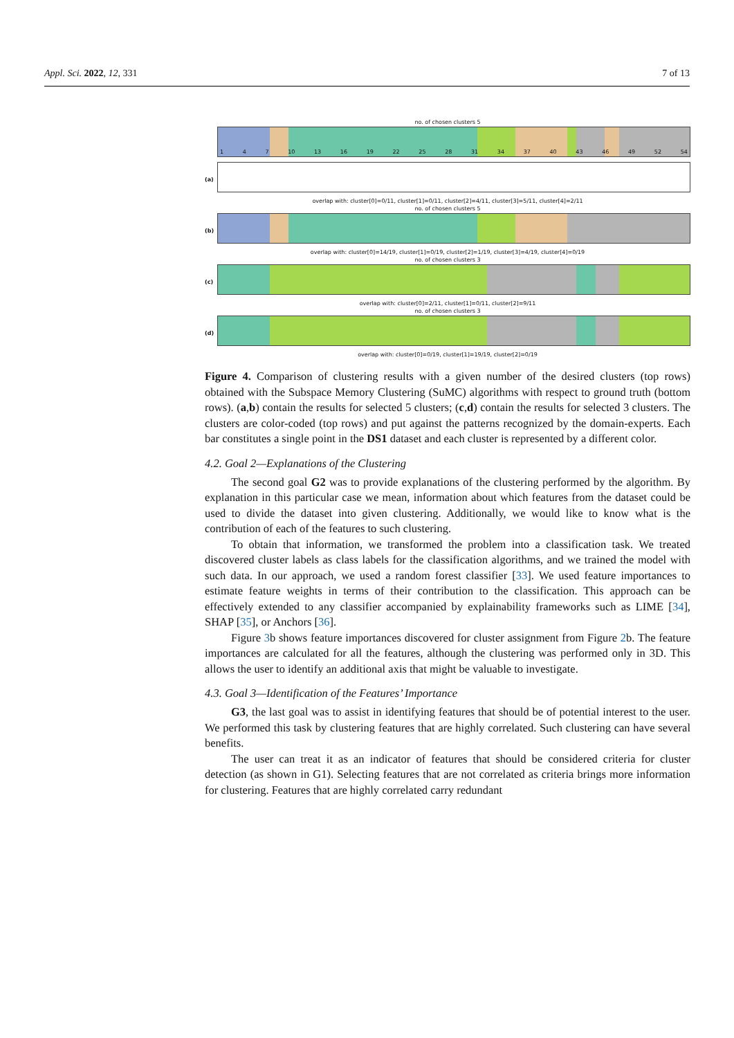Appl. Sci. 2022, 12, 331 7 of 13
no. of chosen clusters 5
1 4 7 10 13 16 19 22 25 28 31 34 37 40 43 46 49 52 54
(a)
overlap with: cluster[0]=0/11, cluster[1]=0/11, cluster[2]=4/11, cluster[3]=5/11, cluster[4]=2/11
no. of chosen clusters 5
(b)
overlap with: cluster[0]=14/19, cluster[1]=0/19, cluster[2]=1/19, cluster[3]=4/19, cluster[4]=0/19
no. of chosen clusters 3
(c)
overlap with: cluster[0]=2/11, cluster[1]=0/11, cluster[2]=9/11
no. of chosen clusters 3
(d)
overlap with: cluster[0]=0/19, cluster[1]=19/19, cluster[2]=0/19
Figure 4. Comparison of clustering results with a given number of the desired clusters (top rows) obtained with the Subspace Memory Clustering (SuMC) algorithms with respect to ground truth (bottom rows). (a,b) contain the results for selected 5 clusters; (c,d) contain the results for selected 3 clusters. The clusters are color-coded (top rows) and put against the patterns recognized by the domain-experts. Each bar constitutes a single point in the DS1 dataset and each cluster is represented by a different color.
4.2. Goal 2—Explanations of the Clustering
The second goal G2 was to provide explanations of the clustering performed by the algorithm. By explanation in this particular case we mean, information about which features from the dataset could be used to divide the dataset into given clustering. Additionally, we would like to know what is the contribution of each of the features to such clustering.
To obtain that information, we transformed the problem into a classification task. We treated discovered cluster labels as class labels for the classification algorithms, and we trained the model with such data. In our approach, we used a random forest classifier [33]. We used feature importances to estimate feature weights in terms of their contribution to the classification. This approach can be effectively extended to any classifier accompanied by explainability frameworks such as LIME [34], SHAP [35], or Anchors [36].
Figure 3b shows feature importances discovered for cluster assignment from Figure 2b. The feature importances are calculated for all the features, although the clustering was performed only in 3D. This allows the user to identify an additional axis that might be valuable to investigate.
4.3. Goal 3—Identification of the Features’ Importance
G3, the last goal was to assist in identifying features that should be of potential interest to the user. We performed this task by clustering features that are highly correlated. Such clustering can have several benefits.
The user can treat it as an indicator of features that should be considered criteria for cluster detection (as shown in G1). Selecting features that are not correlated as criteria brings more information for clustering. Features that are highly correlated carry redundant